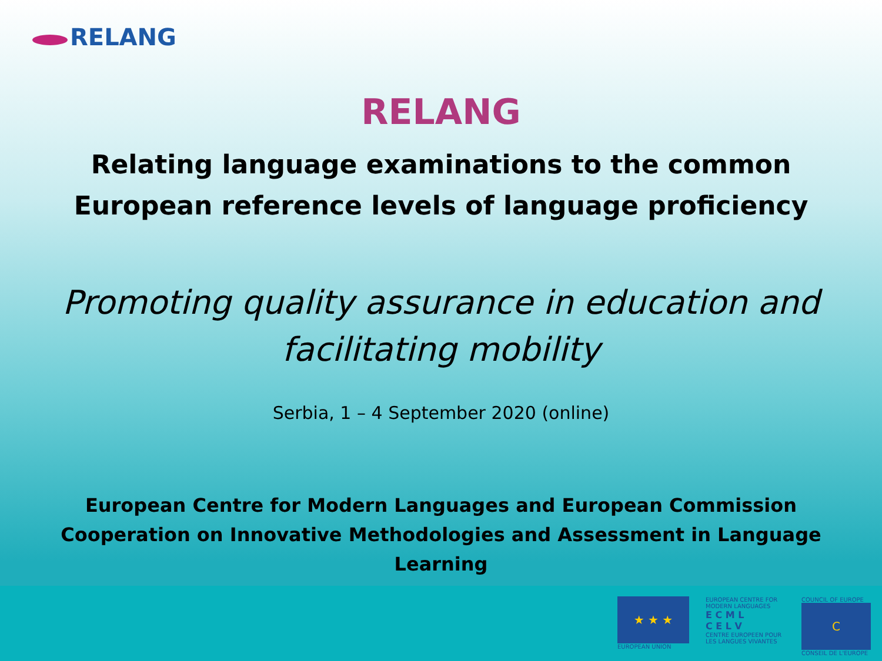RELANG
RELANG
Relating language examinations to the common
European reference levels of language proficiency
Promoting quality assurance in education and
facilitating mobility
Serbia, 1 – 4 September 2020 (online)
European Centre for Modern Languages and European Commission
Cooperation on Innovative Methodologies and Assessment in Language
Learning
★ ★ ★
EUROPEAN UNION
EUROPEAN CENTRE FOR MODERN LANGUAGES
E C M L
C E L V
CENTRE EUROPEEN POUR LES LANGUES VIVANTES
COUNCIL OF EUROPE
C
CONSEIL DE L'EUROPE